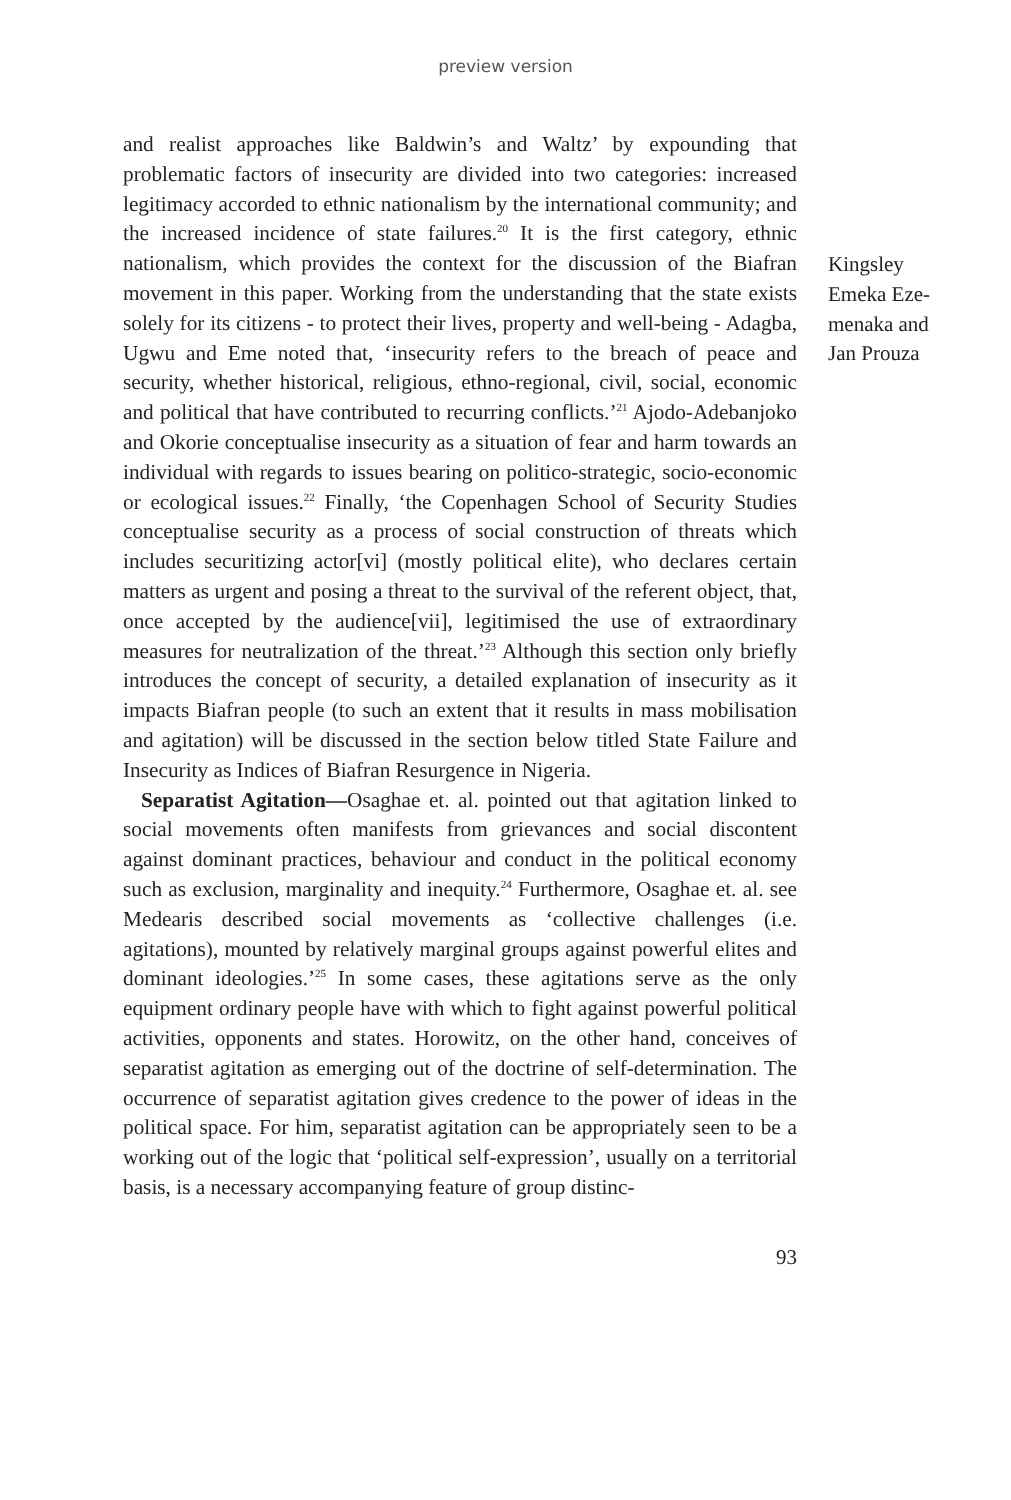preview version
and realist approaches like Baldwin’s and Waltz’ by expounding that problematic factors of insecurity are divided into two categories: increased legitimacy accorded to ethnic nationalism by the international community; and the increased incidence of state failures.<sup>20</sup> It is the first category, ethnic nationalism, which provides the context for the discussion of the Biafran movement in this paper. Working from the understanding that the state exists solely for its citizens - to protect their lives, property and well-being - Adagba, Ugwu and Eme noted that, ‘insecurity refers to the breach of peace and security, whether historical, religious, ethno-regional, civil, social, economic and political that have contributed to recurring conflicts.’<sup>21</sup> Ajodo-Adebanjoko and Okorie conceptualise insecurity as a situation of fear and harm towards an individual with regards to issues bearing on politico-strategic, socio-economic or ecological issues.<sup>22</sup> Finally, ‘the Copenhagen School of Security Studies conceptualise security as a process of social construction of threats which includes securitizing actor[vi] (mostly political elite), who declares certain matters as urgent and posing a threat to the survival of the referent object, that, once accepted by the audience[vii], legitimised the use of extraordinary measures for neutralization of the threat.’<sup>23</sup> Although this section only briefly introduces the concept of security, a detailed explanation of insecurity as it impacts Biafran people (to such an extent that it results in mass mobilisation and agitation) will be discussed in the section below titled State Failure and Insecurity as Indices of Biafran Resurgence in Nigeria.
Separatist Agitation—Osaghae et. al. pointed out that agitation linked to social movements often manifests from grievances and social discontent against dominant practices, behaviour and conduct in the political economy such as exclusion, marginality and inequity.<sup>24</sup> Furthermore, Osaghae et. al. see Medearis described social movements as ‘collective challenges (i.e. agitations), mounted by relatively marginal groups against powerful elites and dominant ideologies.’<sup>25</sup> In some cases, these agitations serve as the only equipment ordinary people have with which to fight against powerful political activities, opponents and states. Horowitz, on the other hand, conceives of separatist agitation as emerging out of the doctrine of self-determination. The occurrence of separatist agitation gives credence to the power of ideas in the political space. For him, separatist agitation can be appropriately seen to be a working out of the logic that ‘political self-expression’, usually on a territorial basis, is a necessary accompanying feature of group distinc-
Kingsley Emeka Eze-menaka and Jan Prouza
93